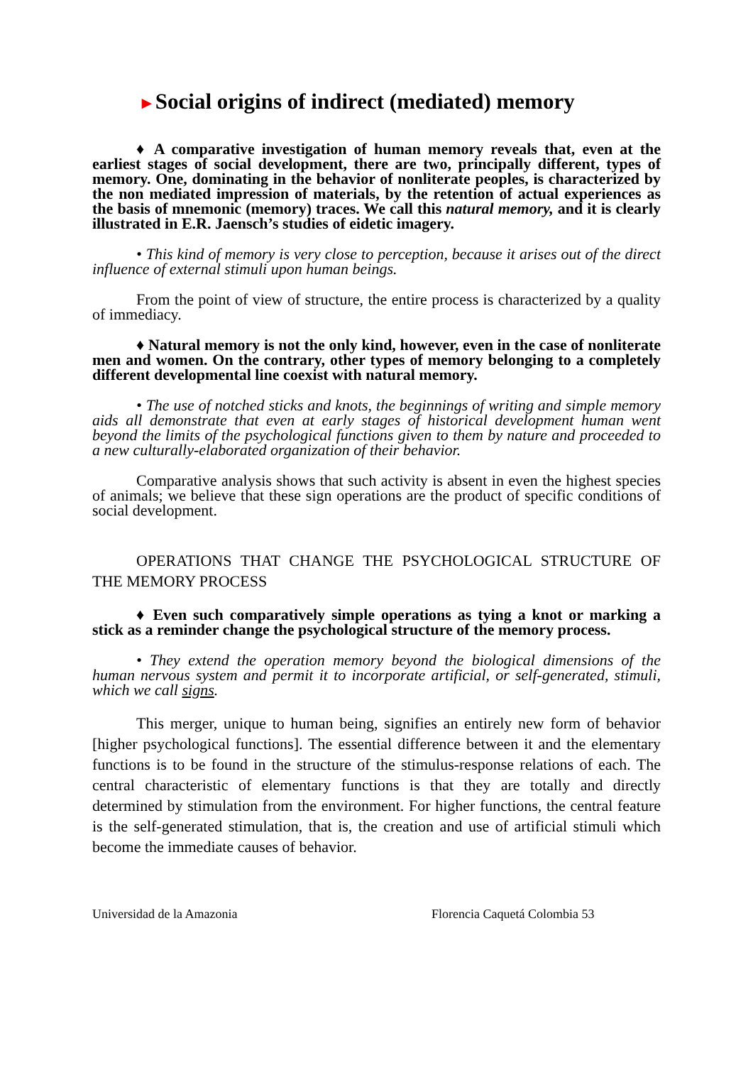►Social origins of indirect (mediated) memory
♦ A comparative investigation of human memory reveals that, even at the earliest stages of social development, there are two, principally different, types of memory. One, dominating in the behavior of nonliterate peoples, is characterized by the non mediated impression of materials, by the retention of actual experiences as the basis of mnemonic (memory) traces. We call this natural memory, and it is clearly illustrated in E.R. Jaensch’s studies of eidetic imagery.
• This kind of memory is very close to perception, because it arises out of the direct influence of external stimuli upon human beings.
From the point of view of structure, the entire process is characterized by a quality of immediacy.
♦ Natural memory is not the only kind, however, even in the case of nonliterate men and women. On the contrary, other types of memory belonging to a completely different developmental line coexist with natural memory.
• The use of notched sticks and knots, the beginnings of writing and simple memory aids all demonstrate that even at early stages of historical development human went beyond the limits of the psychological functions given to them by nature and proceeded to a new culturally-elaborated organization of their behavior.
Comparative analysis shows that such activity is absent in even the highest species of animals; we believe that these sign operations are the product of specific conditions of social development.
OPERATIONS THAT CHANGE THE PSYCHOLOGICAL STRUCTURE OF THE MEMORY PROCESS
♦ Even such comparatively simple operations as tying a knot or marking a stick as a reminder change the psychological structure of the memory process.
• They extend the operation memory beyond the biological dimensions of the human nervous system and permit it to incorporate artificial, or self-generated, stimuli, which we call signs.
This merger, unique to human being, signifies an entirely new form of behavior [higher psychological functions]. The essential difference between it and the elementary functions is to be found in the structure of the stimulus-response relations of each. The central characteristic of elementary functions is that they are totally and directly determined by stimulation from the environment. For higher functions, the central feature is the self-generated stimulation, that is, the creation and use of artificial stimuli which become the immediate causes of behavior.
Universidad de la Amazonia Florencia Caquetá Colombia 53